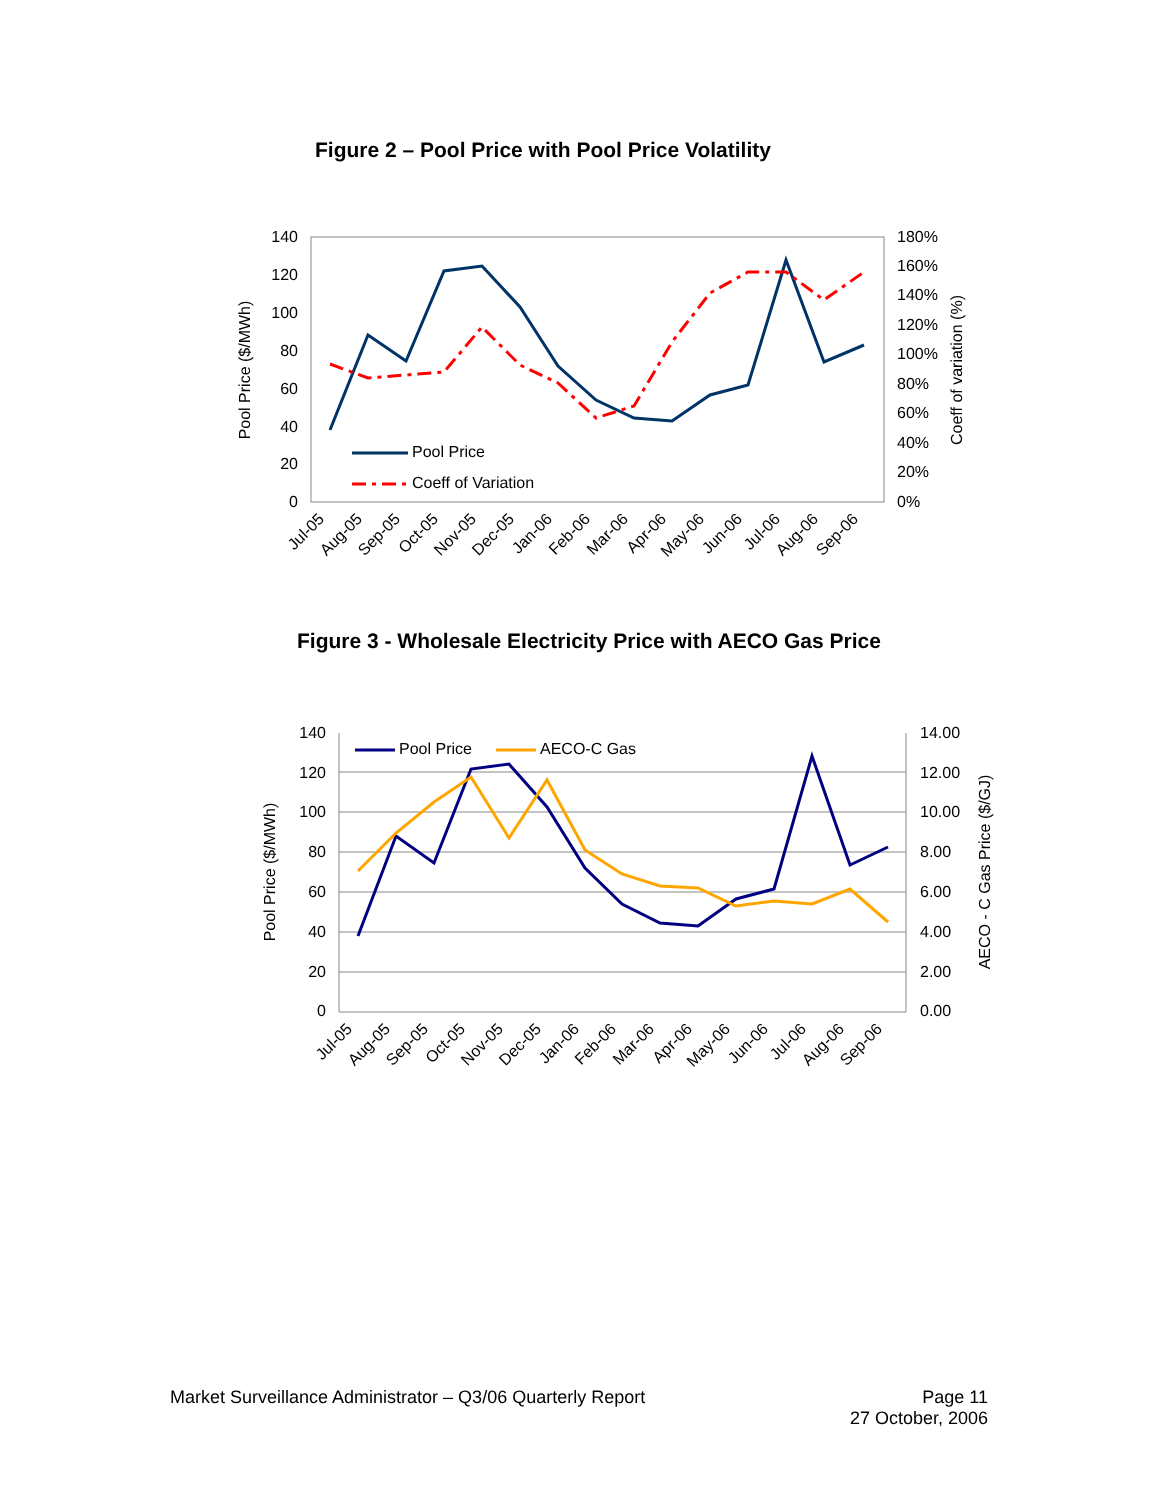Figure 2 – Pool Price with Pool Price Volatility
140
120
100
80
60
40
20
0
180%
160%
140%
120%
100%
80%
60%
40%
20%
0%
Pool Price ($/MWh)
Coeff of variation (%)
Pool Price
Coeff of Variation
Jul-05
Aug-05
Sep-05
Oct-05
Nov-05
Dec-05
Jan-06
Feb-06
Mar-06
Apr-06
May-06
Jun-06
Jul-06
Aug-06
Sep-06
Figure 3 - Wholesale Electricity Price with AECO Gas Price
140
120
100
80
60
40
20
0
14.00
12.00
10.00
8.00
6.00
4.00
2.00
0.00
Pool Price ($/MWh)
AECO - C Gas Price ($/GJ)
Pool Price
AECO-C Gas
Jul-05
Aug-05
Sep-05
Oct-05
Nov-05
Dec-05
Jan-06
Feb-06
Mar-06
Apr-06
May-06
Jun-06
Jul-06
Aug-06
Sep-06
Market Surveillance Administrator – Q3/06 Quarterly Report Page 11
27 October, 2006